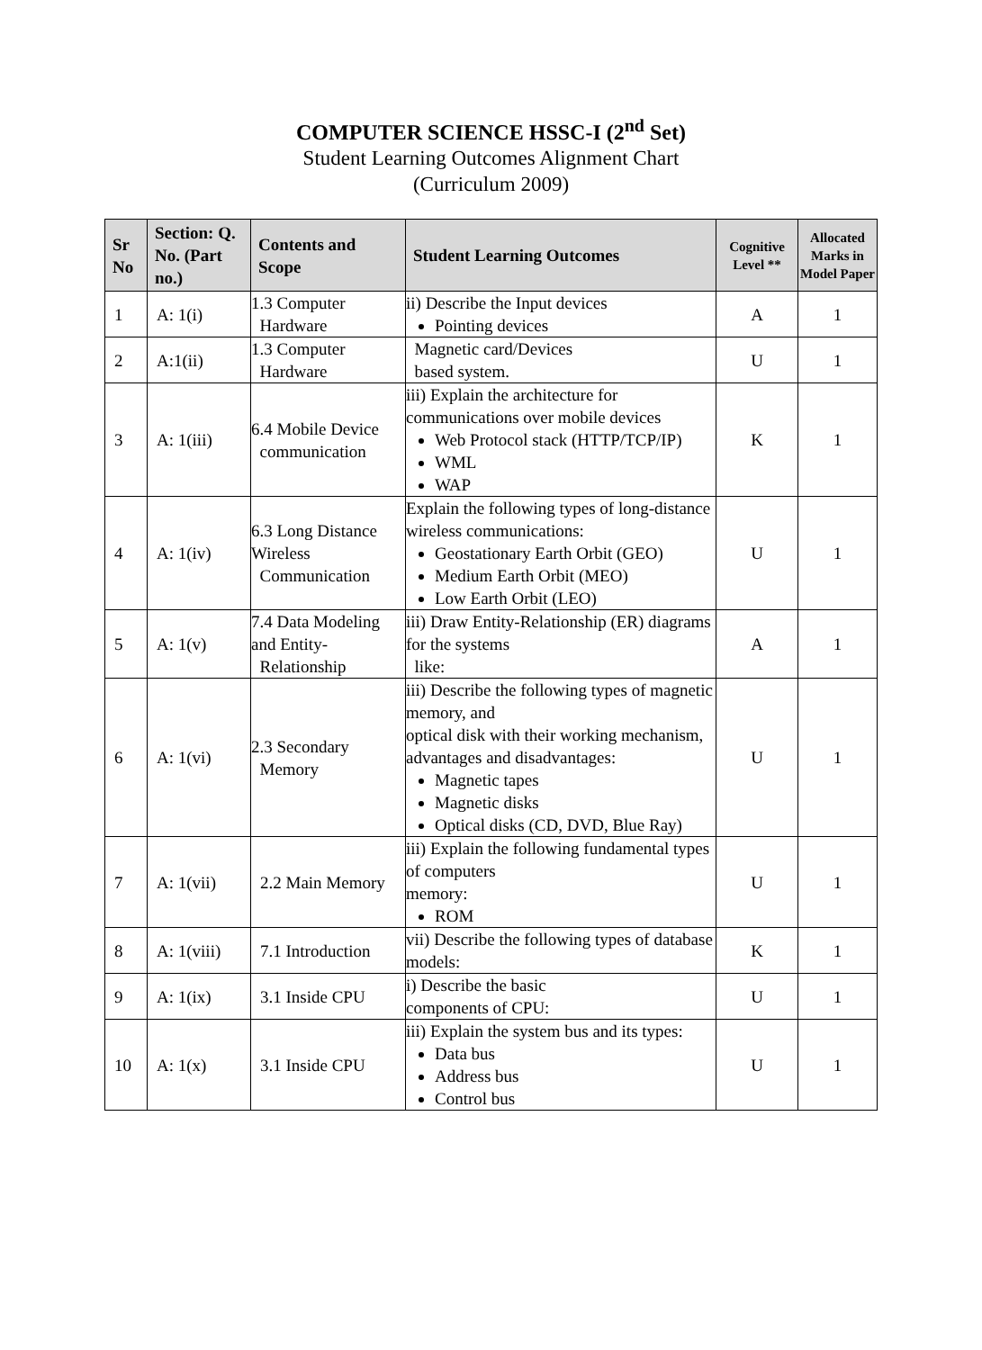COMPUTER SCIENCE HSSC-I (2<sup>nd</sup> Set)
Student Learning Outcomes Alignment Chart
(Curriculum 2009)
| Sr No | Section: Q. No. (Part no.) | Contents and Scope | Student Learning Outcomes | Cognitive Level ** | Allocated Marks in Model Paper |
| --- | --- | --- | --- | --- | --- |
| 1 | A: 1(i) | 1.3 Computer Hardware | ii) Describe the Input devices Pointing devices | A | 1 |
| 2 | A:1(ii) | 1.3 Computer Hardware | Magnetic card/Devices based system. | U | 1 |
| 3 | A: 1(iii) | 6.4 Mobile Device communication | iii) Explain the architecture for communications over mobile devices Web Protocol stack (HTTP/TCP/IP) WML WAP | K | 1 |
| 4 | A: 1(iv) | 6.3 Long Distance Wireless Communication | Explain the following types of long-distance wireless communications: Geostationary Earth Orbit (GEO) Medium Earth Orbit (MEO) Low Earth Orbit (LEO) | U | 1 |
| 5 | A: 1(v) | 7.4 Data Modeling and Entity- Relationship | iii) Draw Entity-Relationship (ER) diagrams for the systems like: | A | 1 |
| 6 | A: 1(vi) | 2.3 Secondary Memory | iii) Describe the following types of magnetic memory, and optical disk with their working mechanism, advantages and disadvantages: Magnetic tapes Magnetic disks Optical disks (CD, DVD, Blue Ray) | U | 1 |
| 7 | A: 1(vii) | 2.2 Main Memory | iii) Explain the following fundamental types of computers memory: ROM | U | 1 |
| 8 | A: 1(viii) | 7.1 Introduction | vii) Describe the following types of database models: | K | 1 |
| 9 | A: 1(ix) | 3.1 Inside CPU | i) Describe the basic components of CPU: | U | 1 |
| 10 | A: 1(x) | 3.1 Inside CPU | iii) Explain the system bus and its types: Data bus Address bus Control bus | U | 1 |